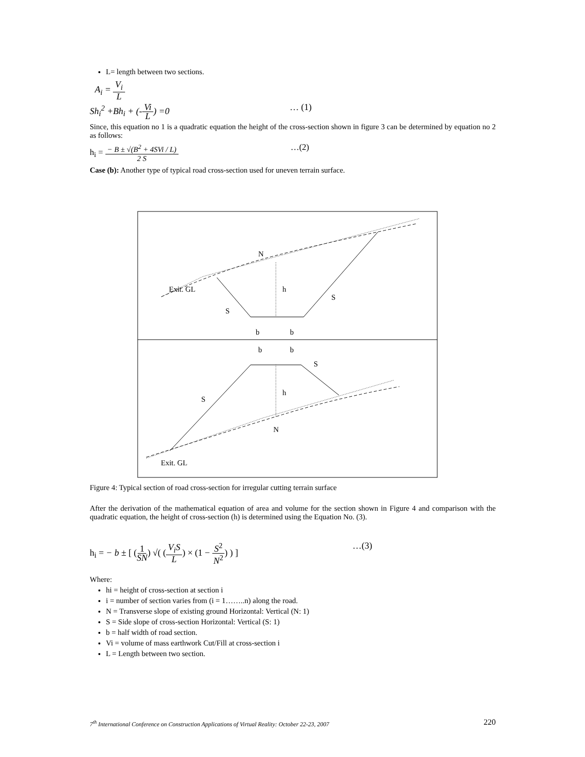L= length between two sections.
A<sub>i</sub> = V<sub>i</sub> L
Sh<sub>i</sub><sup>2</sup> +Bh<sub>i</sub> + (-Vi L) =0 … (1)
Since, this equation no 1 is a quadratic equation the height of the cross-section shown in figure 3 can be determined by equation no 2 as follows:
h<sub>i</sub> = − B ± √(B<sup>2</sup> + 4SVi / L) 2 S …(2)
Case (b): Another type of typical road cross-section used for uneven terrain surface.
N
h
Exit. GL
b
b
S
S
b
b
S
h
S
N
Exit. GL
Figure 4: Typical section of road cross-section for irregular cutting terrain surface
After the derivation of the mathematical equation of area and volume for the section shown in Figure 4 and comparison with the quadratic equation, the height of cross-section (h) is determined using the Equation No. (3).
h<sub>i</sub> = − b ± [ (1 SN) √( (V<sub>i</sub>S L) × (1 − S<sup>2</sup> N<sup>2</sup>) ) ] …(3)
Where:
hi = height of cross-section at section i
i = number of section varies from (i = 1……..n) along the road.
N = Transverse slope of existing ground Horizontal: Vertical (N: 1)
S = Side slope of cross-section Horizontal: Vertical (S: 1)
b = half width of road section.
Vi = volume of mass earthwork Cut/Fill at cross-section i
L = Length between two section.
7<sup>th</sup> International Conference on Construction Applications of Virtual Reality: October 22-23, 2007 220